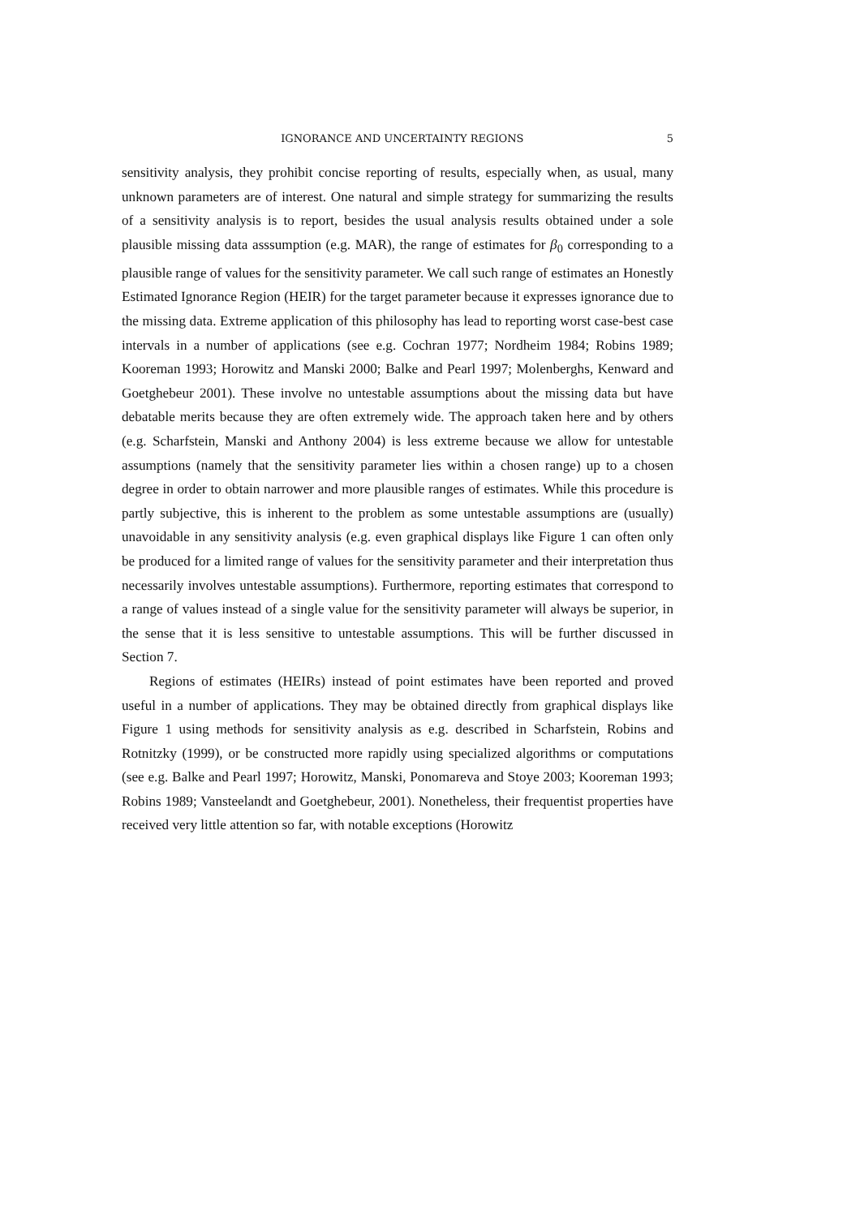IGNORANCE AND UNCERTAINTY REGIONS 5
sensitivity analysis, they prohibit concise reporting of results, especially when, as usual, many unknown parameters are of interest. One natural and simple strategy for summarizing the results of a sensitivity analysis is to report, besides the usual analysis results obtained under a sole plausible missing data asssumption (e.g. MAR), the range of estimates for β<sub>0</sub> corresponding to a plausible range of values for the sensitivity parameter. We call such range of estimates an Honestly Estimated Ignorance Region (HEIR) for the target parameter because it expresses ignorance due to the missing data. Extreme application of this philosophy has lead to reporting worst case-best case intervals in a number of applications (see e.g. Cochran 1977; Nordheim 1984; Robins 1989; Kooreman 1993; Horowitz and Manski 2000; Balke and Pearl 1997; Molenberghs, Kenward and Goetghebeur 2001). These involve no untestable assumptions about the missing data but have debatable merits because they are often extremely wide. The approach taken here and by others (e.g. Scharfstein, Manski and Anthony 2004) is less extreme because we allow for untestable assumptions (namely that the sensitivity parameter lies within a chosen range) up to a chosen degree in order to obtain narrower and more plausible ranges of estimates. While this procedure is partly subjective, this is inherent to the problem as some untestable assumptions are (usually) unavoidable in any sensitivity analysis (e.g. even graphical displays like Figure 1 can often only be produced for a limited range of values for the sensitivity parameter and their interpretation thus necessarily involves untestable assumptions). Furthermore, reporting estimates that correspond to a range of values instead of a single value for the sensitivity parameter will always be superior, in the sense that it is less sensitive to untestable assumptions. This will be further discussed in Section 7.
Regions of estimates (HEIRs) instead of point estimates have been reported and proved useful in a number of applications. They may be obtained directly from graphical displays like Figure 1 using methods for sensitivity analysis as e.g. described in Scharfstein, Robins and Rotnitzky (1999), or be constructed more rapidly using specialized algorithms or computations (see e.g. Balke and Pearl 1997; Horowitz, Manski, Ponomareva and Stoye 2003; Kooreman 1993; Robins 1989; Vansteelandt and Goetghebeur, 2001). Nonetheless, their frequentist properties have received very little attention so far, with notable exceptions (Horowitz